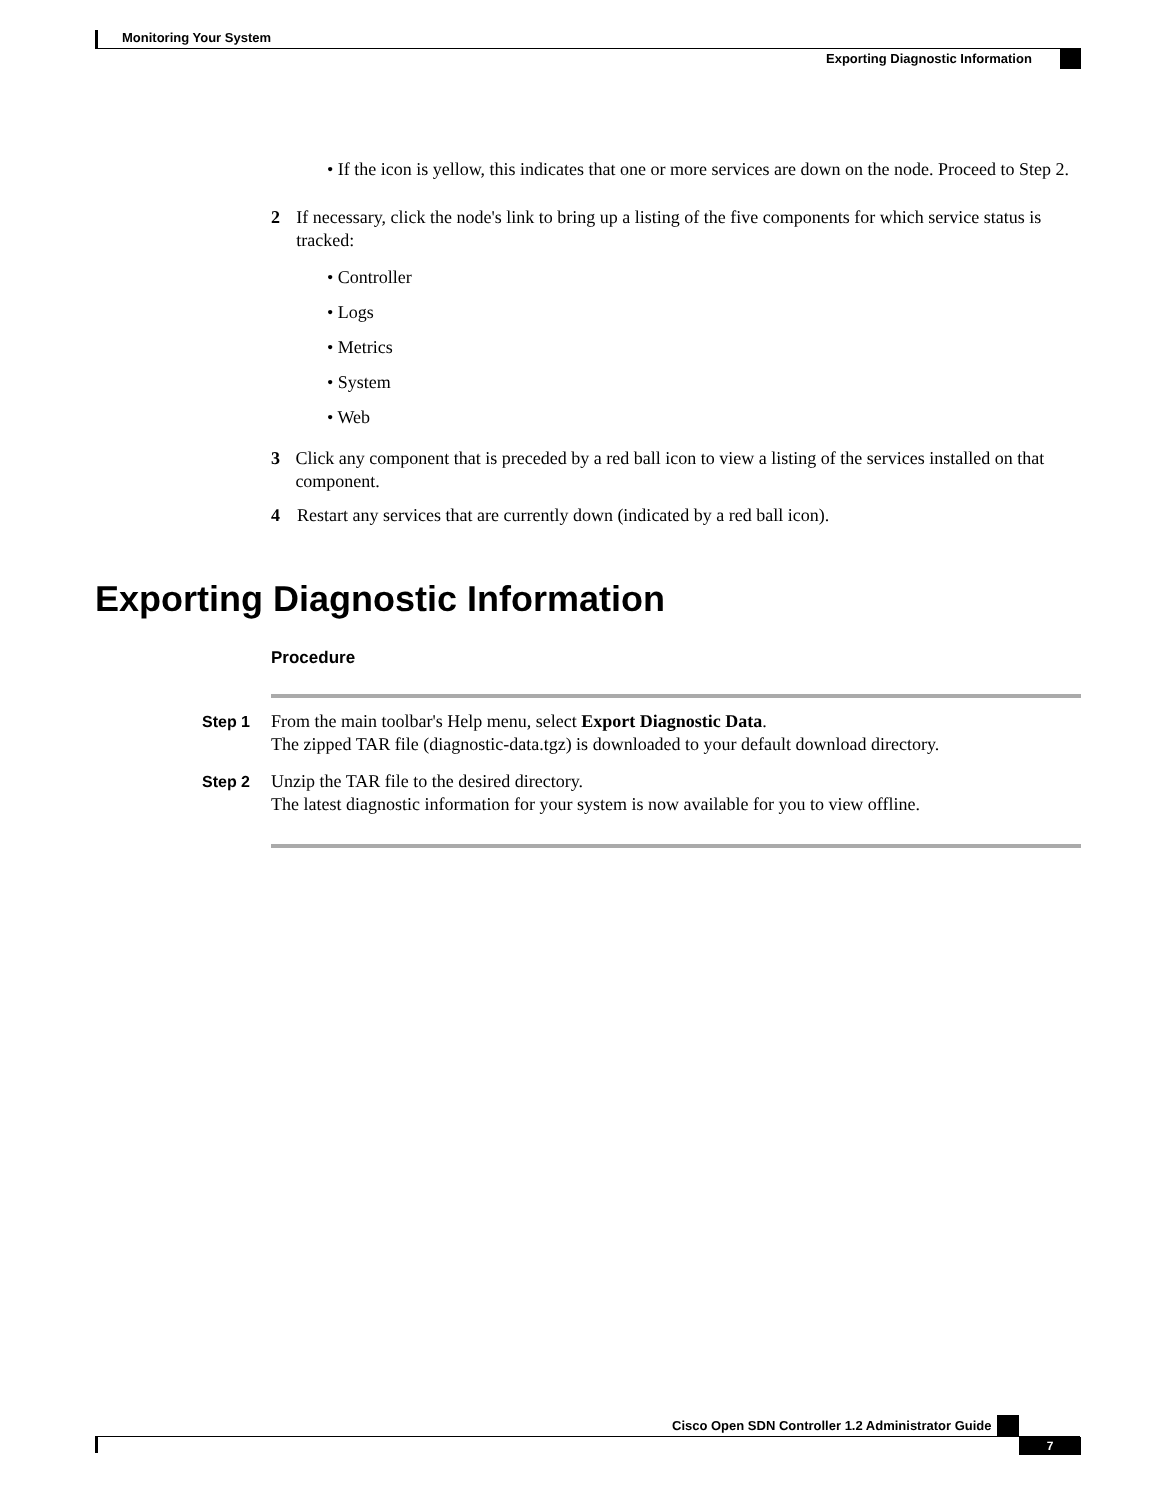Monitoring Your System
Exporting Diagnostic Information
• If the icon is yellow, this indicates that one or more services are down on the node. Proceed to Step 2.
2 If necessary, click the node's link to bring up a listing of the five components for which service status is tracked:
• Controller
• Logs
• Metrics
• System
• Web
3 Click any component that is preceded by a red ball icon to view a listing of the services installed on that component.
4 Restart any services that are currently down (indicated by a red ball icon).
Exporting Diagnostic Information
Procedure
Step 1 From the main toolbar's Help menu, select Export Diagnostic Data.
The zipped TAR file (diagnostic-data.tgz) is downloaded to your default download directory.
Step 2 Unzip the TAR file to the desired directory.
The latest diagnostic information for your system is now available for you to view offline.
Cisco Open SDN Controller 1.2 Administrator Guide
7